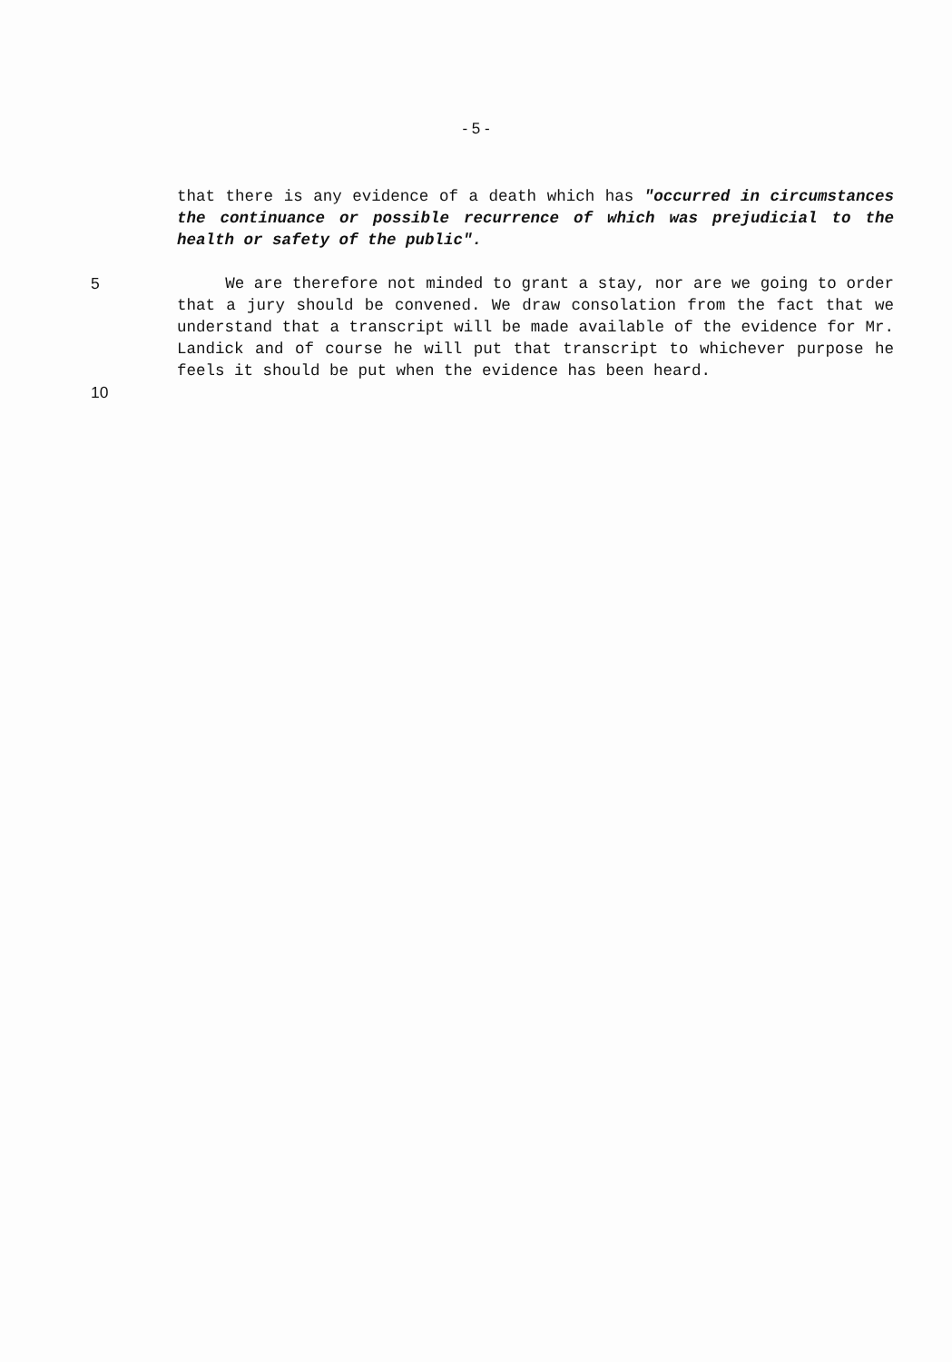- 5 -
that there is any evidence of a death which has "occurred in circumstances the continuance or possible recurrence of which was prejudicial to the health or safety of the public".
5
10
We are therefore not minded to grant a stay, nor are we going to order that a jury should be convened. We draw consolation from the fact that we understand that a transcript will be made available of the evidence for Mr. Landick and of course he will put that transcript to whichever purpose he feels it should be put when the evidence has been heard.